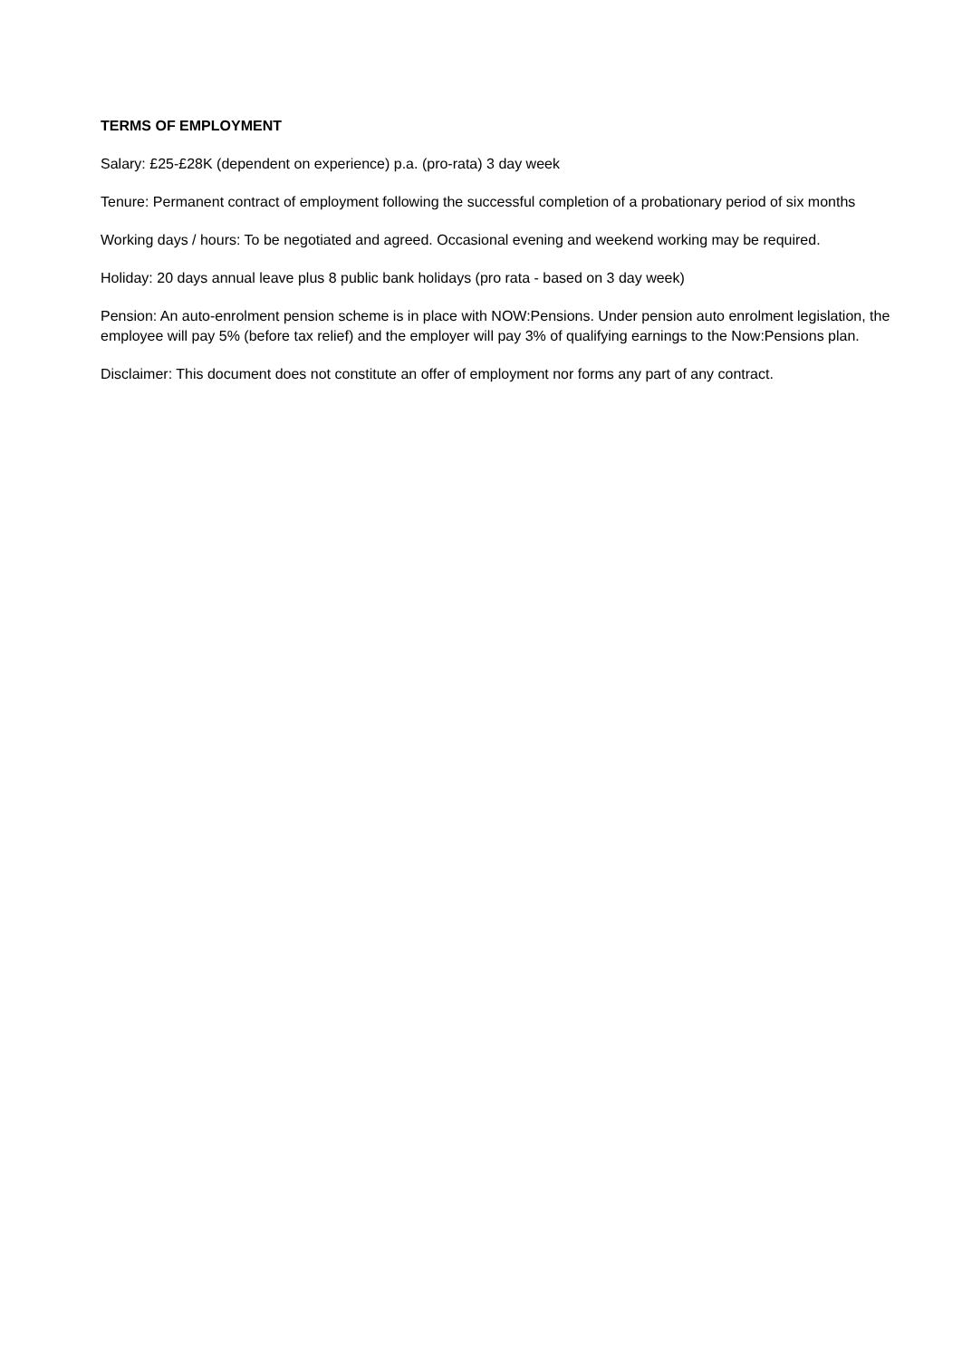TERMS OF EMPLOYMENT
Salary: £25-£28K (dependent on experience) p.a. (pro-rata) 3 day week
Tenure: Permanent contract of employment following the successful completion of a probationary period of six months
Working days / hours: To be negotiated and agreed. Occasional evening and weekend working may be required.
Holiday: 20 days annual leave plus 8 public bank holidays (pro rata - based on 3 day week)
Pension: An auto-enrolment pension scheme is in place with NOW:Pensions. Under pension auto enrolment legislation, the employee will pay 5% (before tax relief) and the employer will pay 3% of qualifying earnings to the Now:Pensions plan.
Disclaimer: This document does not constitute an offer of employment nor forms any part of any contract.